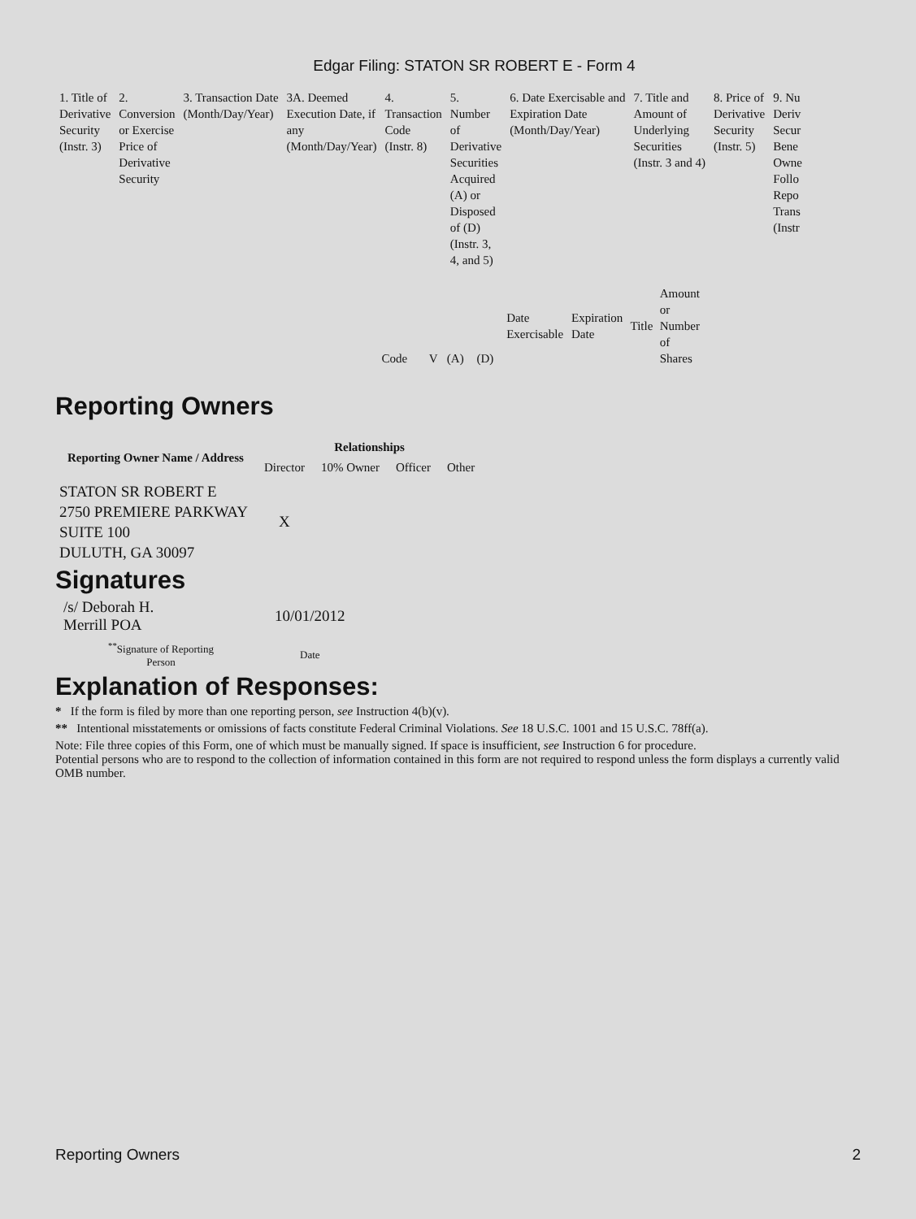Edgar Filing: STATON SR ROBERT E - Form 4
| 1. Title of Derivative Security (Instr. 3) | 2. Conversion or Exercise Price of Derivative Security | 3. Transaction Date (Month/Day/Year) | 3A. Deemed Execution Date, if any (Month/Day/Year) | 4. Transaction Code (Instr. 8) | | 5. Number of Derivative Securities Acquired (A) or Disposed of (D) (Instr. 3, 4, and 5) | | 6. Date Exercisable and Expiration Date (Month/Day/Year) | | 7. Title and Amount of Underlying Securities (Instr. 3 and 4) | | 8. Price of Derivative Security (Instr. 5) | 9. Nu Deriv Secur Bene Owne Follo Repo Trans (Instr |
| --- | --- | --- | --- | --- | --- | --- | --- | --- | --- | --- | --- | --- | --- |
| | | | | Code | V | (A) | (D) | Date Exercisable | Expiration Date | Title | Amount or Number of Shares | | |
Reporting Owners
| Reporting Owner Name / Address | Relationships | | | |
| --- | --- | --- | --- | --- |
| | Director | 10% Owner | Officer | Other |
| STATON SR ROBERT E 2750 PREMIERE PARKWAY SUITE 100 DULUTH, GA 30097 | X | | | |
Signatures
| /s/ Deborah H. Merrill POA | 10/01/2012 |
| <sup>**</sup> Signature of Reporting Person | Date |
Explanation of Responses:
* If the form is filed by more than one reporting person, see Instruction 4(b)(v).
** Intentional misstatements or omissions of facts constitute Federal Criminal Violations. See 18 U.S.C. 1001 and 15 U.S.C. 78ff(a).
Note: File three copies of this Form, one of which must be manually signed. If space is insufficient, see Instruction 6 for procedure.
Potential persons who are to respond to the collection of information contained in this form are not required to respond unless the form displays a currently valid OMB number.
Reporting Owners 2